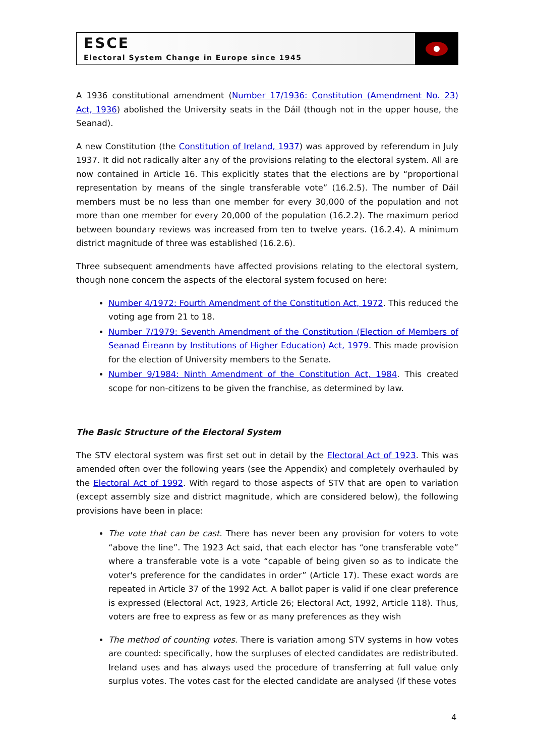ESCE
Electoral System Change in Europe since 1945
A 1936 constitutional amendment (Number 17/1936: Constitution (Amendment No. 23) Act, 1936) abolished the University seats in the Dáil (though not in the upper house, the Seanad).
A new Constitution (the Constitution of Ireland, 1937) was approved by referendum in July 1937. It did not radically alter any of the provisions relating to the electoral system. All are now contained in Article 16. This explicitly states that the elections are by “proportional representation by means of the single transferable vote” (16.2.5). The number of Dáil members must be no less than one member for every 30,000 of the population and not more than one member for every 20,000 of the population (16.2.2). The maximum period between boundary reviews was increased from ten to twelve years. (16.2.4). A minimum district magnitude of three was established (16.2.6).
Three subsequent amendments have affected provisions relating to the electoral system, though none concern the aspects of the electoral system focused on here:
Number 4/1972: Fourth Amendment of the Constitution Act, 1972. This reduced the voting age from 21 to 18.
Number 7/1979: Seventh Amendment of the Constitution (Election of Members of Seanad Éireann by Institutions of Higher Education) Act, 1979. This made provision for the election of University members to the Senate.
Number 9/1984: Ninth Amendment of the Constitution Act, 1984. This created scope for non-citizens to be given the franchise, as determined by law.
The Basic Structure of the Electoral System
The STV electoral system was first set out in detail by the Electoral Act of 1923. This was amended often over the following years (see the Appendix) and completely overhauled by the Electoral Act of 1992. With regard to those aspects of STV that are open to variation (except assembly size and district magnitude, which are considered below), the following provisions have been in place:
The vote that can be cast. There has never been any provision for voters to vote “above the line”. The 1923 Act said, that each elector has “one transferable vote” where a transferable vote is a vote “capable of being given so as to indicate the voter's preference for the candidates in order” (Article 17). These exact words are repeated in Article 37 of the 1992 Act. A ballot paper is valid if one clear preference is expressed (Electoral Act, 1923, Article 26; Electoral Act, 1992, Article 118). Thus, voters are free to express as few or as many preferences as they wish
The method of counting votes. There is variation among STV systems in how votes are counted: specifically, how the surpluses of elected candidates are redistributed. Ireland uses and has always used the procedure of transferring at full value only surplus votes. The votes cast for the elected candidate are analysed (if these votes
4